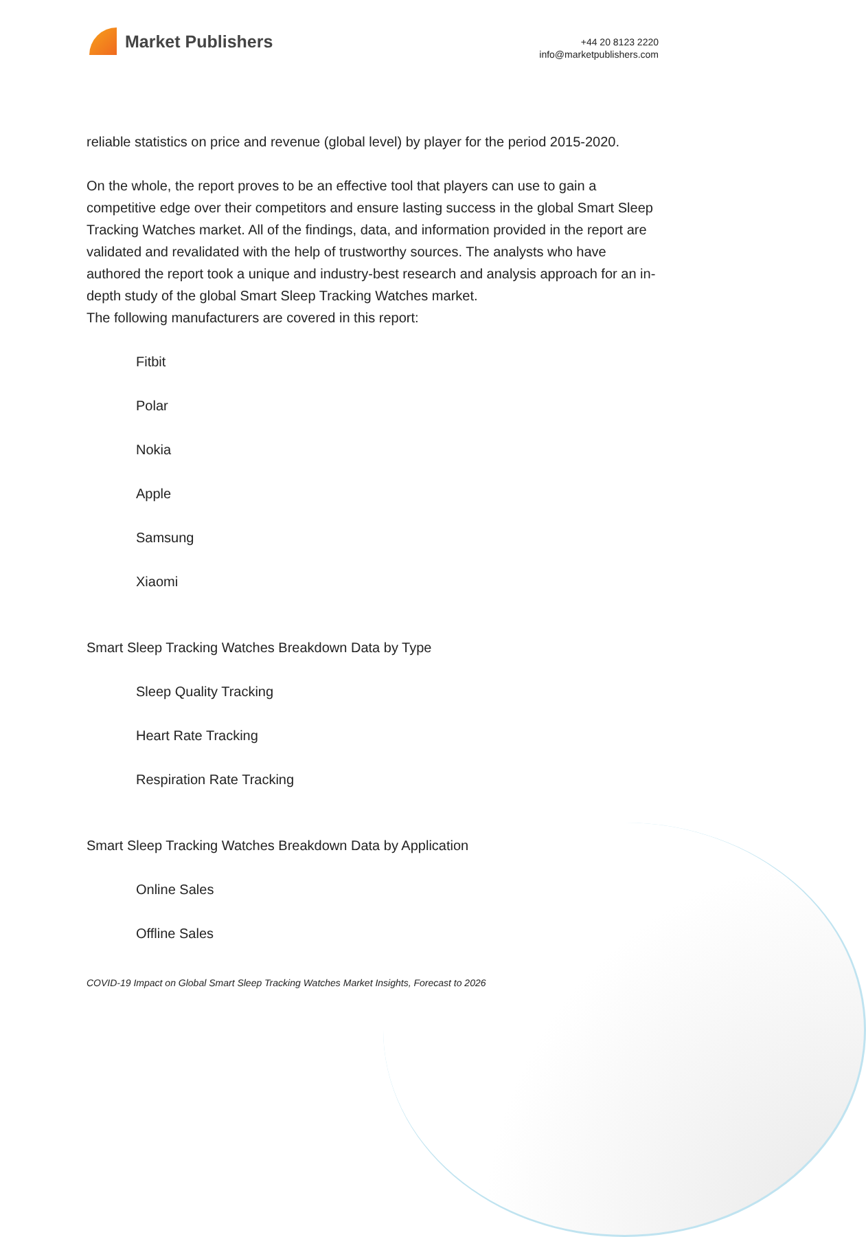Market Publishers
+44 20 8123 2220
info@marketpublishers.com
reliable statistics on price and revenue (global level) by player for the period 2015-2020.
On the whole, the report proves to be an effective tool that players can use to gain a competitive edge over their competitors and ensure lasting success in the global Smart Sleep Tracking Watches market. All of the findings, data, and information provided in the report are validated and revalidated with the help of trustworthy sources. The analysts who have authored the report took a unique and industry-best research and analysis approach for an in-depth study of the global Smart Sleep Tracking Watches market.
The following manufacturers are covered in this report:
Fitbit
Polar
Nokia
Apple
Samsung
Xiaomi
Smart Sleep Tracking Watches Breakdown Data by Type
Sleep Quality Tracking
Heart Rate Tracking
Respiration Rate Tracking
Smart Sleep Tracking Watches Breakdown Data by Application
Online Sales
Offline Sales
COVID-19 Impact on Global Smart Sleep Tracking Watches Market Insights, Forecast to 2026